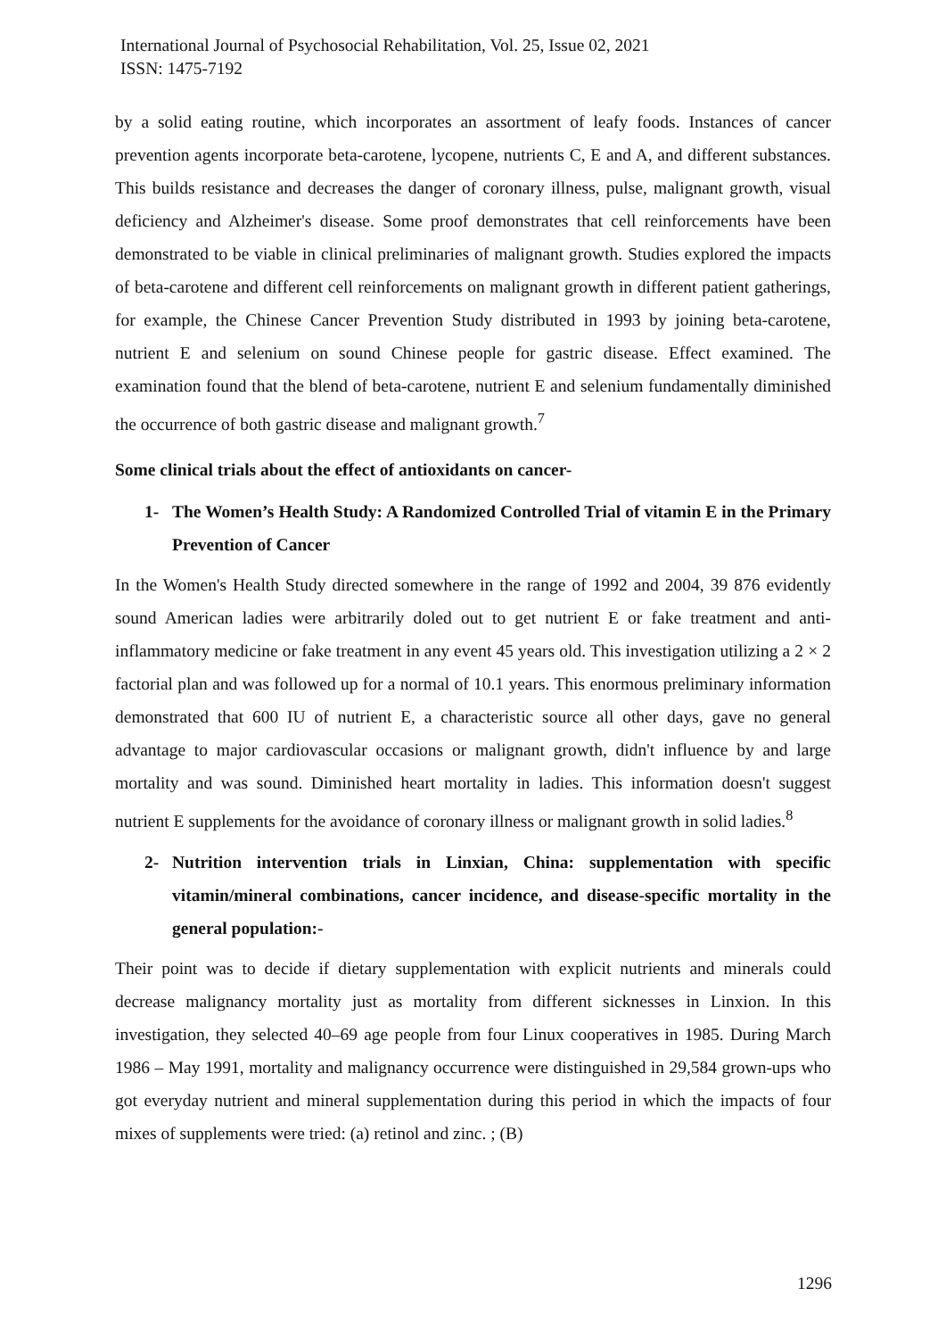International Journal of Psychosocial Rehabilitation, Vol. 25, Issue 02, 2021
ISSN: 1475-7192
by a solid eating routine, which incorporates an assortment of leafy foods. Instances of cancer prevention agents incorporate beta-carotene, lycopene, nutrients C, E and A, and different substances. This builds resistance and decreases the danger of coronary illness, pulse, malignant growth, visual deficiency and Alzheimer's disease. Some proof demonstrates that cell reinforcements have been demonstrated to be viable in clinical preliminaries of malignant growth. Studies explored the impacts of beta-carotene and different cell reinforcements on malignant growth in different patient gatherings, for example, the Chinese Cancer Prevention Study distributed in 1993 by joining beta-carotene, nutrient E and selenium on sound Chinese people for gastric disease. Effect examined. The examination found that the blend of beta-carotene, nutrient E and selenium fundamentally diminished the occurrence of both gastric disease and malignant growth.<sup>7</sup>
Some clinical trials about the effect of antioxidants on cancer-
1- The Women’s Health Study: A Randomized Controlled Trial of vitamin E in the Primary Prevention of Cancer
In the Women's Health Study directed somewhere in the range of 1992 and 2004, 39 876 evidently sound American ladies were arbitrarily doled out to get nutrient E or fake treatment and anti-inflammatory medicine or fake treatment in any event 45 years old. This investigation utilizing a 2 × 2 factorial plan and was followed up for a normal of 10.1 years. This enormous preliminary information demonstrated that 600 IU of nutrient E, a characteristic source all other days, gave no general advantage to major cardiovascular occasions or malignant growth, didn't influence by and large mortality and was sound. Diminished heart mortality in ladies. This information doesn't suggest nutrient E supplements for the avoidance of coronary illness or malignant growth in solid ladies.<sup>8</sup>
2- Nutrition intervention trials in Linxian, China: supplementation with specific vitamin/mineral combinations, cancer incidence, and disease-specific mortality in the general population:-
Their point was to decide if dietary supplementation with explicit nutrients and minerals could decrease malignancy mortality just as mortality from different sicknesses in Linxion. In this investigation, they selected 40–69 age people from four Linux cooperatives in 1985. During March 1986 – May 1991, mortality and malignancy occurrence were distinguished in 29,584 grown-ups who got everyday nutrient and mineral supplementation during this period in which the impacts of four mixes of supplements were tried: (a) retinol and zinc. ; (B)
1296